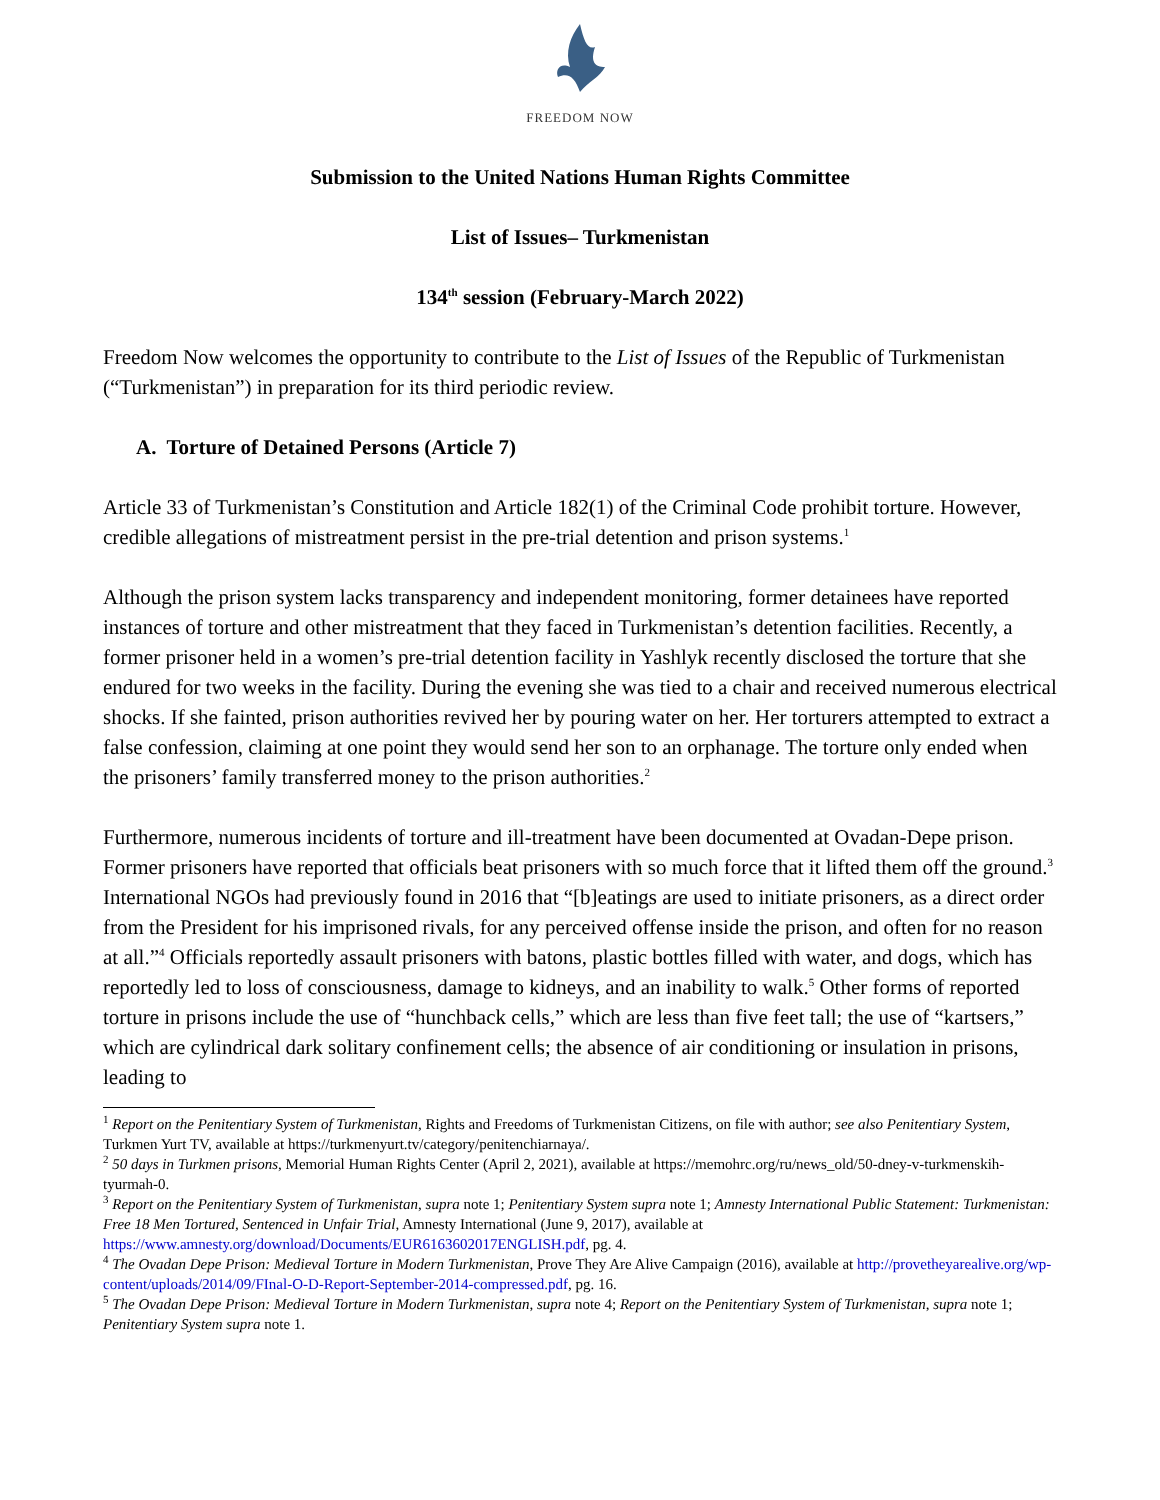FREEDOM NOW
Submission to the United Nations Human Rights Committee
List of Issues– Turkmenistan
134<sup>th</sup> session (February-March 2022)
Freedom Now welcomes the opportunity to contribute to the List of Issues of the Republic of Turkmenistan (“Turkmenistan”) in preparation for its third periodic review.
A. Torture of Detained Persons (Article 7)
Article 33 of Turkmenistan’s Constitution and Article 182(1) of the Criminal Code prohibit torture. However, credible allegations of mistreatment persist in the pre-trial detention and prison systems.<sup>1</sup>
Although the prison system lacks transparency and independent monitoring, former detainees have reported instances of torture and other mistreatment that they faced in Turkmenistan’s detention facilities. Recently, a former prisoner held in a women’s pre-trial detention facility in Yashlyk recently disclosed the torture that she endured for two weeks in the facility. During the evening she was tied to a chair and received numerous electrical shocks. If she fainted, prison authorities revived her by pouring water on her. Her torturers attempted to extract a false confession, claiming at one point they would send her son to an orphanage. The torture only ended when the prisoners’ family transferred money to the prison authorities.<sup>2</sup>
Furthermore, numerous incidents of torture and ill-treatment have been documented at Ovadan-Depe prison. Former prisoners have reported that officials beat prisoners with so much force that it lifted them off the ground.<sup>3</sup> International NGOs had previously found in 2016 that “[b]eatings are used to initiate prisoners, as a direct order from the President for his imprisoned rivals, for any perceived offense inside the prison, and often for no reason at all.”<sup>4</sup> Officials reportedly assault prisoners with batons, plastic bottles filled with water, and dogs, which has reportedly led to loss of consciousness, damage to kidneys, and an inability to walk.<sup>5</sup> Other forms of reported torture in prisons include the use of “hunchback cells,” which are less than five feet tall; the use of “kartsers,” which are cylindrical dark solitary confinement cells; the absence of air conditioning or insulation in prisons, leading to
<sup>1</sup> Report on the Penitentiary System of Turkmenistan, Rights and Freedoms of Turkmenistan Citizens, on file with author; see also Penitentiary System, Turkmen Yurt TV, available at https://turkmenyurt.tv/category/penitenchiarnaya/.
<sup>2</sup> 50 days in Turkmen prisons, Memorial Human Rights Center (April 2, 2021), available at https://memohrc.org/ru/news_old/50-dney-v-turkmenskih-tyurmah-0.
<sup>3</sup> Report on the Penitentiary System of Turkmenistan, supra note 1; Penitentiary System supra note 1; Amnesty International Public Statement: Turkmenistan: Free 18 Men Tortured, Sentenced in Unfair Trial, Amnesty International (June 9, 2017), available at https://www.amnesty.org/download/Documents/EUR6163602017ENGLISH.pdf, pg. 4.
<sup>4</sup> The Ovadan Depe Prison: Medieval Torture in Modern Turkmenistan, Prove They Are Alive Campaign (2016), available at http://provetheyarealive.org/wp-content/uploads/2014/09/FInal-O-D-Report-September-2014-compressed.pdf, pg. 16.
<sup>5</sup> The Ovadan Depe Prison: Medieval Torture in Modern Turkmenistan, supra note 4; Report on the Penitentiary System of Turkmenistan, supra note 1; Penitentiary System supra note 1.